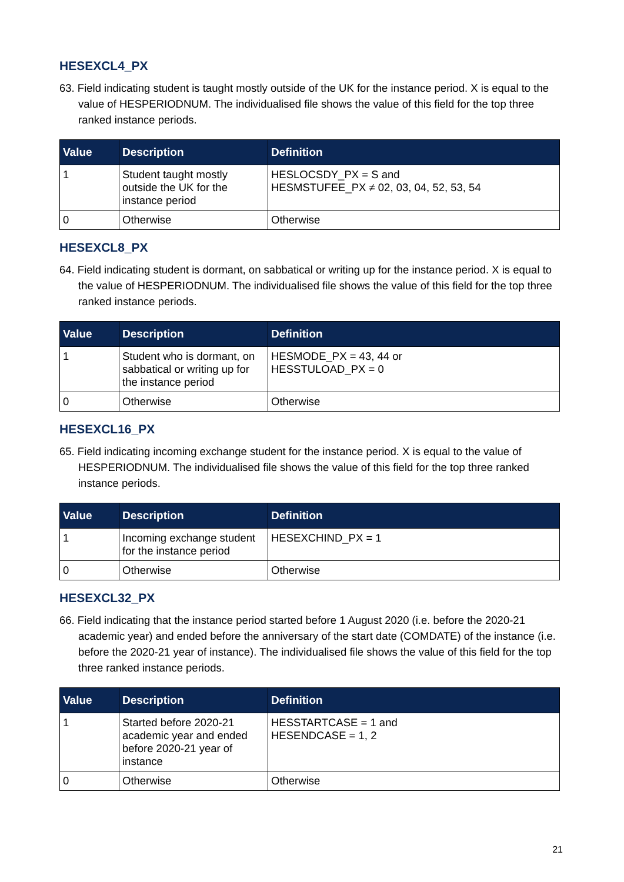HESEXCL4_PX
63. Field indicating student is taught mostly outside of the UK for the instance period. X is equal to the value of HESPERIODNUM. The individualised file shows the value of this field for the top three ranked instance periods.
| Value | Description | Definition |
| --- | --- | --- |
| 1 | Student taught mostly outside the UK for the instance period | HESLOCSDY_PX = S and HESMSTUFEE_PX ≠ 02, 03, 04, 52, 53, 54 |
| 0 | Otherwise | Otherwise |
HESEXCL8_PX
64. Field indicating student is dormant, on sabbatical or writing up for the instance period. X is equal to the value of HESPERIODNUM. The individualised file shows the value of this field for the top three ranked instance periods.
| Value | Description | Definition |
| --- | --- | --- |
| 1 | Student who is dormant, on sabbatical or writing up for the instance period | HESMODE_PX = 43, 44 or HESSTULOAD_PX = 0 |
| 0 | Otherwise | Otherwise |
HESEXCL16_PX
65. Field indicating incoming exchange student for the instance period. X is equal to the value of HESPERIODNUM. The individualised file shows the value of this field for the top three ranked instance periods.
| Value | Description | Definition |
| --- | --- | --- |
| 1 | Incoming exchange student for the instance period | HESEXCHIND_PX = 1 |
| 0 | Otherwise | Otherwise |
HESEXCL32_PX
66. Field indicating that the instance period started before 1 August 2020 (i.e. before the 2020-21 academic year) and ended before the anniversary of the start date (COMDATE) of the instance (i.e. before the 2020-21 year of instance). The individualised file shows the value of this field for the top three ranked instance periods.
| Value | Description | Definition |
| --- | --- | --- |
| 1 | Started before 2020-21 academic year and ended before 2020-21 year of instance | HESSTARTCASE = 1 and HESENDCASE = 1, 2 |
| 0 | Otherwise | Otherwise |
21